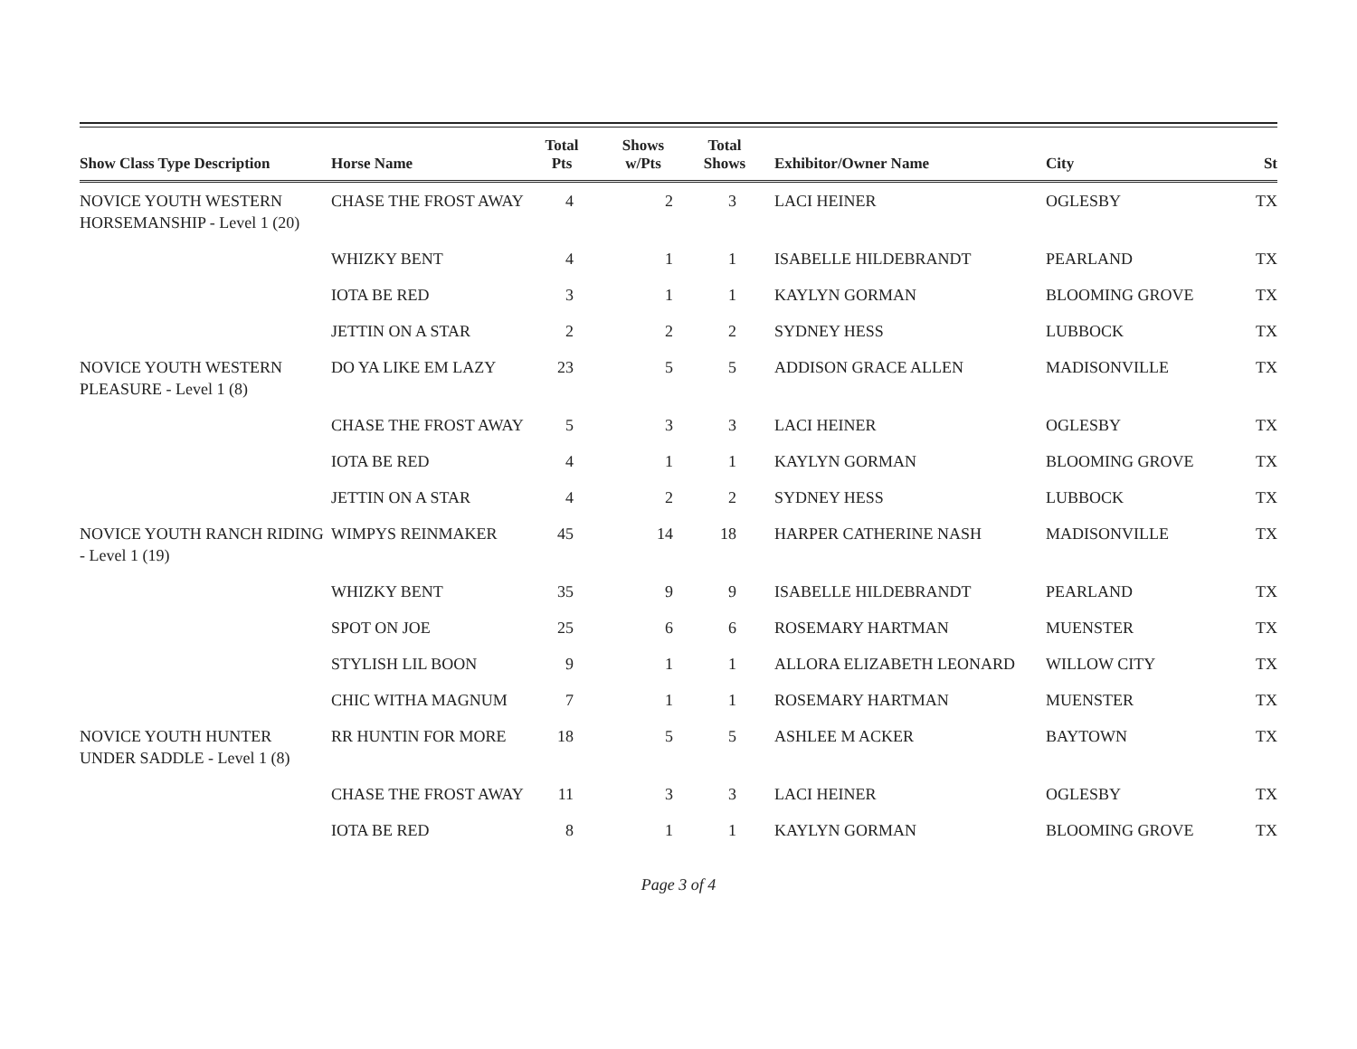| Show Class Type Description | Horse Name | Total Pts | Shows w/Pts | Total Shows | Exhibitor/Owner Name | City | St |
| --- | --- | --- | --- | --- | --- | --- | --- |
| NOVICE YOUTH WESTERN HORSEMANSHIP - Level 1 (20) | CHASE THE FROST AWAY | 4 | 2 | 3 | LACI HEINER | OGLESBY | TX |
| | WHIZKY BENT | 4 | 1 | 1 | ISABELLE HILDEBRANDT | PEARLAND | TX |
| | IOTA BE RED | 3 | 1 | 1 | KAYLYN GORMAN | BLOOMING GROVE | TX |
| | JETTIN ON A STAR | 2 | 2 | 2 | SYDNEY HESS | LUBBOCK | TX |
| NOVICE YOUTH WESTERN PLEASURE - Level 1 (8) | DO YA LIKE EM LAZY | 23 | 5 | 5 | ADDISON GRACE ALLEN | MADISONVILLE | TX |
| | CHASE THE FROST AWAY | 5 | 3 | 3 | LACI HEINER | OGLESBY | TX |
| | IOTA BE RED | 4 | 1 | 1 | KAYLYN GORMAN | BLOOMING GROVE | TX |
| | JETTIN ON A STAR | 4 | 2 | 2 | SYDNEY HESS | LUBBOCK | TX |
| NOVICE YOUTH RANCH RIDING - Level 1 (19) | WIMPYS REINMAKER | 45 | 14 | 18 | HARPER CATHERINE NASH | MADISONVILLE | TX |
| | WHIZKY BENT | 35 | 9 | 9 | ISABELLE HILDEBRANDT | PEARLAND | TX |
| | SPOT ON JOE | 25 | 6 | 6 | ROSEMARY HARTMAN | MUENSTER | TX |
| | STYLISH LIL BOON | 9 | 1 | 1 | ALLORA ELIZABETH LEONARD | WILLOW CITY | TX |
| | CHIC WITHA MAGNUM | 7 | 1 | 1 | ROSEMARY HARTMAN | MUENSTER | TX |
| NOVICE YOUTH HUNTER UNDER SADDLE - Level 1 (8) | RR HUNTIN FOR MORE | 18 | 5 | 5 | ASHLEE M ACKER | BAYTOWN | TX |
| | CHASE THE FROST AWAY | 11 | 3 | 3 | LACI HEINER | OGLESBY | TX |
| | IOTA BE RED | 8 | 1 | 1 | KAYLYN GORMAN | BLOOMING GROVE | TX |
Page 3 of 4